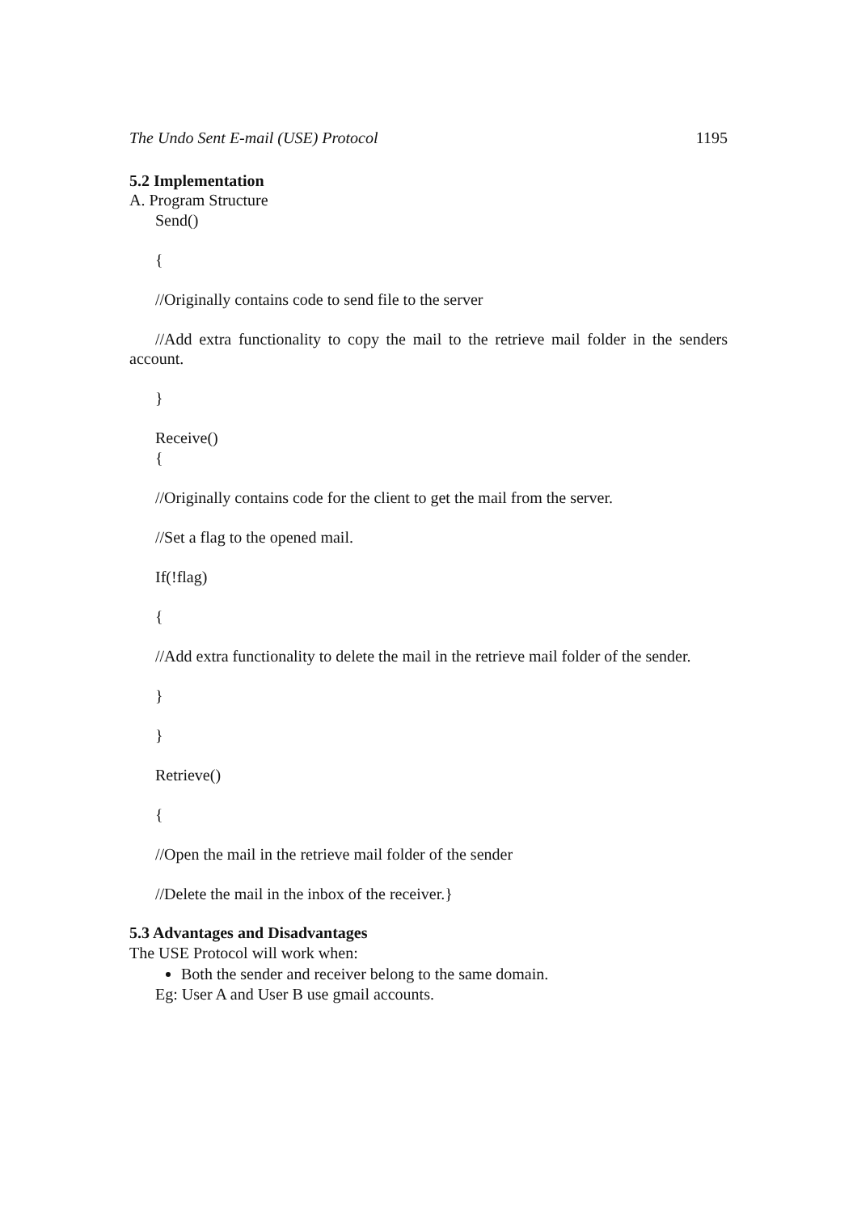The Undo Sent E-mail (USE) Protocol 1195
5.2 Implementation
A. Program Structure
Send()
{
//Originally contains code to send file to the server
//Add extra functionality to copy the mail to the retrieve mail folder in the senders account.
}
Receive()
{
//Originally contains code for the client to get the mail from the server.
//Set a flag to the opened mail.
If(!flag)
{
//Add extra functionality to delete the mail in the retrieve mail folder of the sender.
}
}
Retrieve()
{
//Open the mail in the retrieve mail folder of the sender
//Delete the mail in the inbox of the receiver.}
5.3 Advantages and Disadvantages
The USE Protocol will work when:
Both the sender and receiver belong to the same domain.
Eg: User A and User B use gmail accounts.